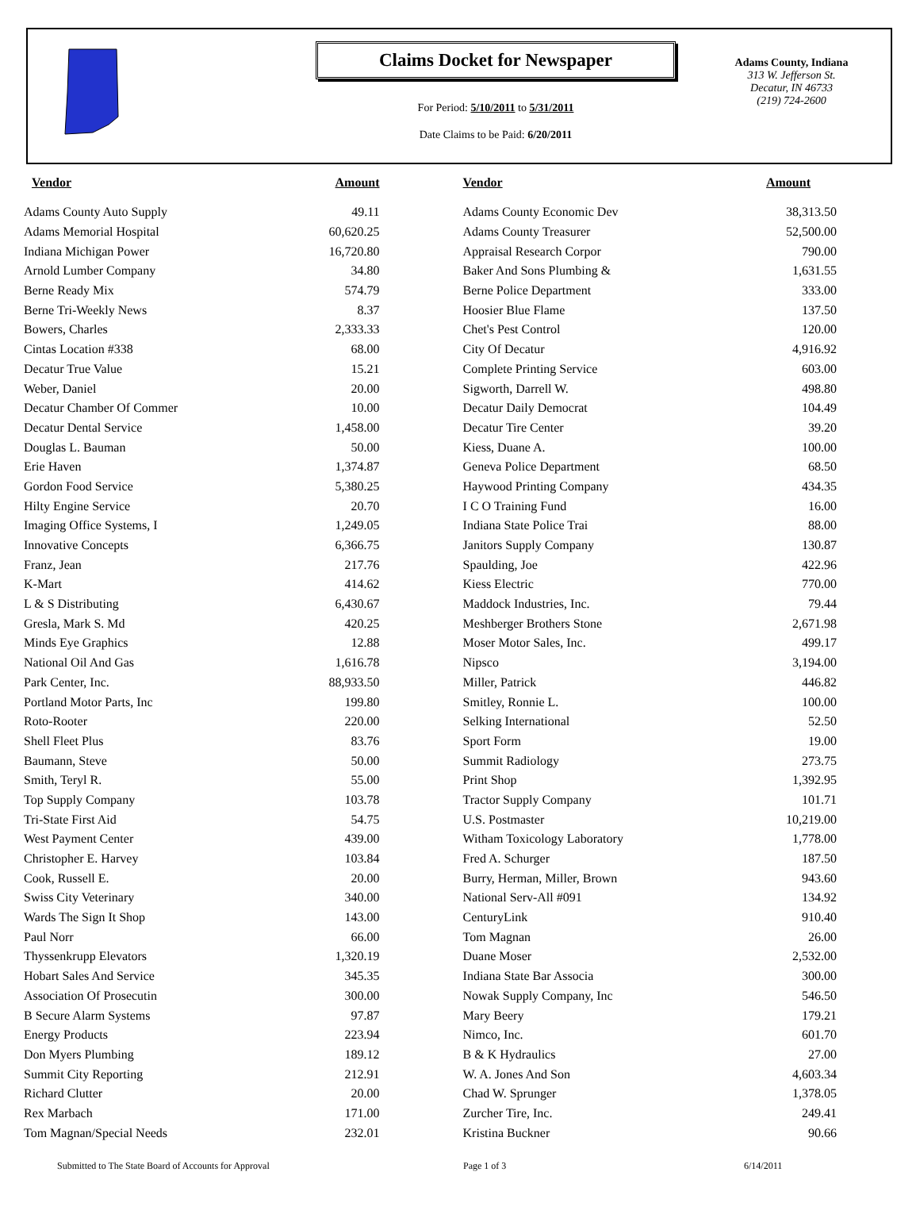Claims Docket for Newspaper
For Period: 5/10/2011 to 5/31/2011
Date Claims to be Paid: 6/20/2011
Adams County, Indiana
313 W. Jefferson St.
Decatur, IN 46733
(219) 724-2600
| Vendor | Amount | Vendor | Amount |
| --- | --- | --- | --- |
| Adams County Auto Supply | 49.11 | Adams County Economic Dev | 38,313.50 |
| Adams Memorial Hospital | 60,620.25 | Adams County Treasurer | 52,500.00 |
| Indiana Michigan Power | 16,720.80 | Appraisal Research Corpor | 790.00 |
| Arnold Lumber Company | 34.80 | Baker And Sons Plumbing & | 1,631.55 |
| Berne Ready Mix | 574.79 | Berne Police Department | 333.00 |
| Berne Tri-Weekly News | 8.37 | Hoosier Blue Flame | 137.50 |
| Bowers, Charles | 2,333.33 | Chet's Pest Control | 120.00 |
| Cintas Location #338 | 68.00 | City Of Decatur | 4,916.92 |
| Decatur True Value | 15.21 | Complete Printing Service | 603.00 |
| Weber, Daniel | 20.00 | Sigworth, Darrell W. | 498.80 |
| Decatur Chamber Of Commer | 10.00 | Decatur Daily Democrat | 104.49 |
| Decatur Dental Service | 1,458.00 | Decatur Tire Center | 39.20 |
| Douglas L. Bauman | 50.00 | Kiess, Duane A. | 100.00 |
| Erie Haven | 1,374.87 | Geneva Police Department | 68.50 |
| Gordon Food Service | 5,380.25 | Haywood Printing Company | 434.35 |
| Hilty Engine Service | 20.70 | I C O Training Fund | 16.00 |
| Imaging Office Systems, I | 1,249.05 | Indiana State Police Trai | 88.00 |
| Innovative Concepts | 6,366.75 | Janitors Supply Company | 130.87 |
| Franz, Jean | 217.76 | Spaulding, Joe | 422.96 |
| K-Mart | 414.62 | Kiess Electric | 770.00 |
| L & S Distributing | 6,430.67 | Maddock Industries, Inc. | 79.44 |
| Gresla, Mark S. Md | 420.25 | Meshberger Brothers Stone | 2,671.98 |
| Minds Eye Graphics | 12.88 | Moser Motor Sales, Inc. | 499.17 |
| National Oil And Gas | 1,616.78 | Nipsco | 3,194.00 |
| Park Center, Inc. | 88,933.50 | Miller, Patrick | 446.82 |
| Portland Motor Parts, Inc | 199.80 | Smitley, Ronnie L. | 100.00 |
| Roto-Rooter | 220.00 | Selking International | 52.50 |
| Shell Fleet Plus | 83.76 | Sport Form | 19.00 |
| Baumann, Steve | 50.00 | Summit Radiology | 273.75 |
| Smith, Teryl R. | 55.00 | Print Shop | 1,392.95 |
| Top Supply Company | 103.78 | Tractor Supply Company | 101.71 |
| Tri-State First Aid | 54.75 | U.S. Postmaster | 10,219.00 |
| West Payment Center | 439.00 | Witham Toxicology Laboratory | 1,778.00 |
| Christopher E. Harvey | 103.84 | Fred A. Schurger | 187.50 |
| Cook, Russell E. | 20.00 | Burry, Herman, Miller, Brown | 943.60 |
| Swiss City Veterinary | 340.00 | National Serv-All #091 | 134.92 |
| Wards The Sign It Shop | 143.00 | CenturyLink | 910.40 |
| Paul Norr | 66.00 | Tom Magnan | 26.00 |
| Thyssenkrupp Elevators | 1,320.19 | Duane Moser | 2,532.00 |
| Hobart Sales And Service | 345.35 | Indiana State Bar Associa | 300.00 |
| Association Of Prosecutin | 300.00 | Nowak Supply Company, Inc | 546.50 |
| B Secure Alarm Systems | 97.87 | Mary Beery | 179.21 |
| Energy Products | 223.94 | Nimco, Inc. | 601.70 |
| Don Myers Plumbing | 189.12 | B & K Hydraulics | 27.00 |
| Summit City Reporting | 212.91 | W. A. Jones And Son | 4,603.34 |
| Richard Clutter | 20.00 | Chad W. Sprunger | 1,378.05 |
| Rex Marbach | 171.00 | Zurcher Tire, Inc. | 249.41 |
| Tom Magnan/Special Needs | 232.01 | Kristina Buckner | 90.66 |
Submitted to The State Board of Accounts for Approval Page 1 of 3 6/14/2011